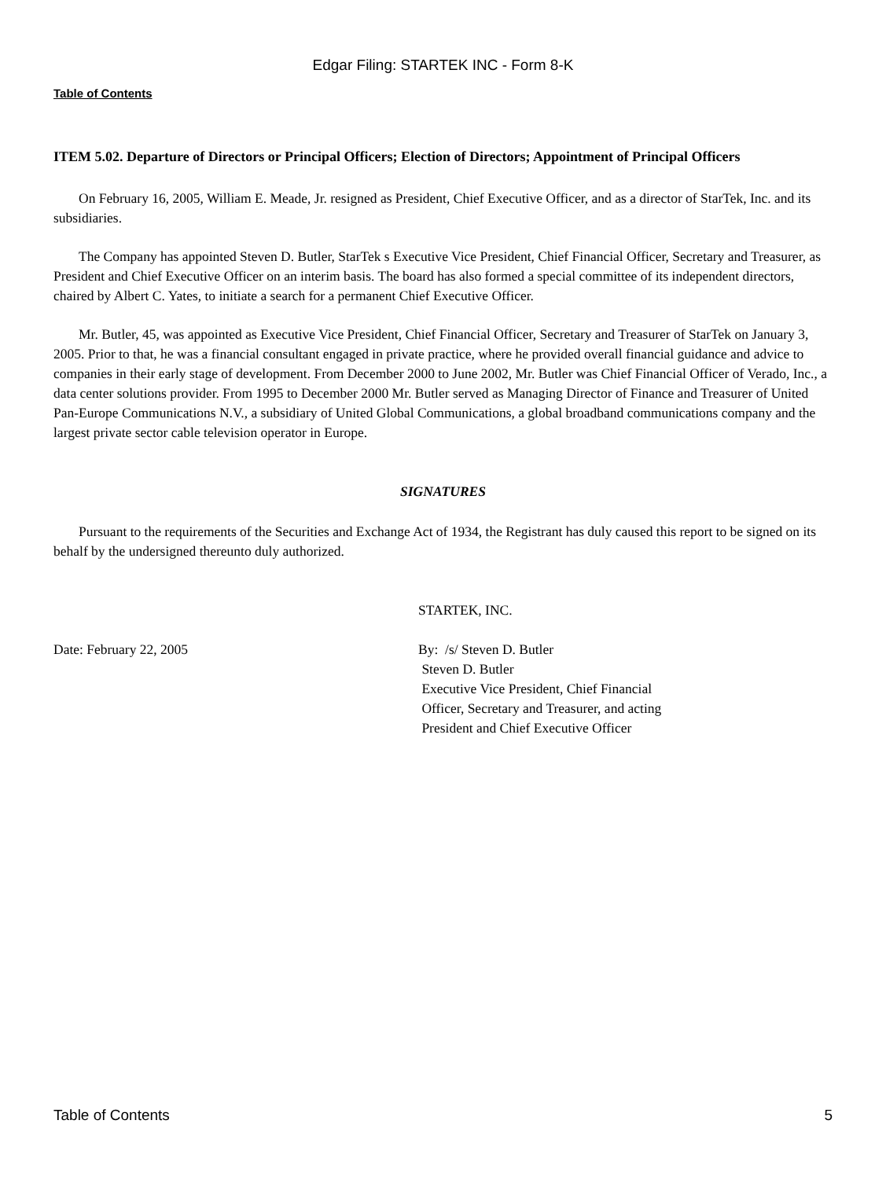Edgar Filing: STARTEK INC - Form 8-K
Table of Contents
ITEM 5.02. Departure of Directors or Principal Officers; Election of Directors; Appointment of Principal Officers
On February 16, 2005, William E. Meade, Jr. resigned as President, Chief Executive Officer, and as a director of StarTek, Inc. and its subsidiaries.
The Company has appointed Steven D. Butler, StarTek s Executive Vice President, Chief Financial Officer, Secretary and Treasurer, as President and Chief Executive Officer on an interim basis. The board has also formed a special committee of its independent directors, chaired by Albert C. Yates, to initiate a search for a permanent Chief Executive Officer.
Mr. Butler, 45, was appointed as Executive Vice President, Chief Financial Officer, Secretary and Treasurer of StarTek on January 3, 2005. Prior to that, he was a financial consultant engaged in private practice, where he provided overall financial guidance and advice to companies in their early stage of development. From December 2000 to June 2002, Mr. Butler was Chief Financial Officer of Verado, Inc., a data center solutions provider. From 1995 to December 2000 Mr. Butler served as Managing Director of Finance and Treasurer of United Pan-Europe Communications N.V., a subsidiary of United Global Communications, a global broadband communications company and the largest private sector cable television operator in Europe.
SIGNATURES
Pursuant to the requirements of the Securities and Exchange Act of 1934, the Registrant has duly caused this report to be signed on its behalf by the undersigned thereunto duly authorized.
STARTEK, INC.
Date: February 22, 2005 By: /s/ Steven D. Butler
Steven D. Butler
Executive Vice President, Chief Financial
Officer, Secretary and Treasurer, and acting
President and Chief Executive Officer
Table of Contents 5